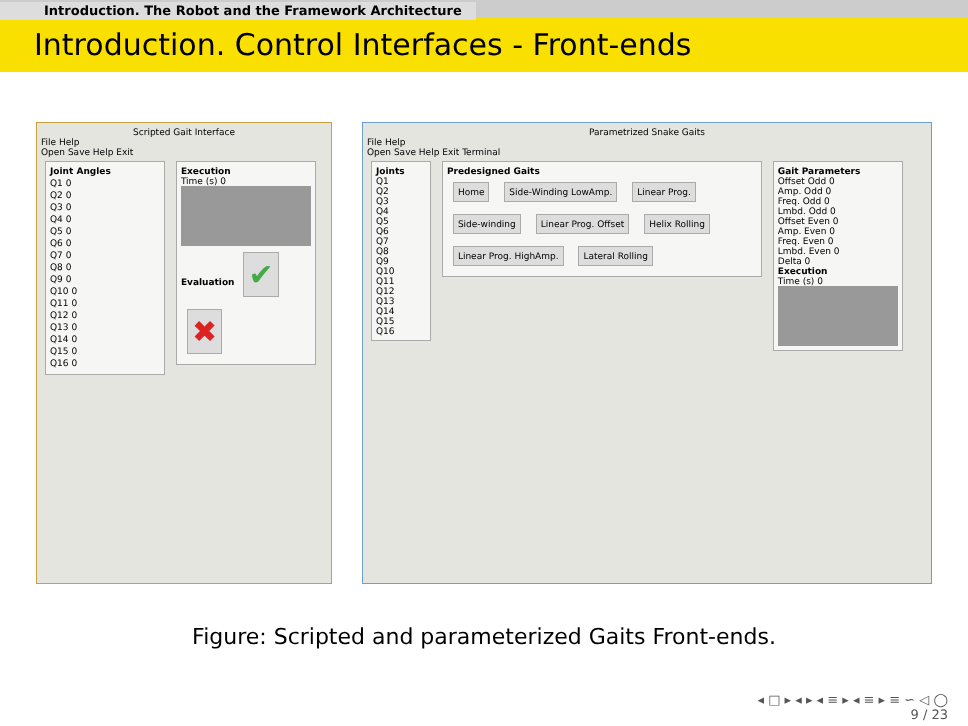Introduction. The Robot and the Framework Architecture
Introduction. Control Interfaces - Front-ends
Scripted Gait Interface
File Help
Open Save Help Exit
Joint Angles
Q1 0
Q2 0
Q3 0
Q4 0
Q5 0
Q6 0
Q7 0
Q8 0
Q9 0
Q10 0
Q11 0
Q12 0
Q13 0
Q14 0
Q15 0
Q16 0
Execution
Time (s) 0
Evaluation
✔ ✖
Parametrized Snake Gaits
File Help
Open Save Help Exit Terminal
Joints
Q1
Q2
Q3
Q4
Q5
Q6
Q7
Q8
Q9
Q10
Q11
Q12
Q13
Q14
Q15
Q16
Predesigned Gaits
Home Side-Winding LowAmp. Linear Prog. Side-winding Linear Prog. Offset Helix Rolling Linear Prog. HighAmp. Lateral Rolling
Gait Parameters
Offset Odd 0
Amp. Odd 0
Freq. Odd 0
Lmbd. Odd 0
Offset Even 0
Amp. Even 0
Freq. Even 0
Lmbd. Even 0
Delta 0
Execution
Time (s) 0
Figure: Scripted and parameterized Gaits Front-ends.
◂ □ ▸ ◂ ▸ ◂ ≡ ▸ ◂ ≡ ▸ ≡ ∽ ◁ ◯
9 / 23